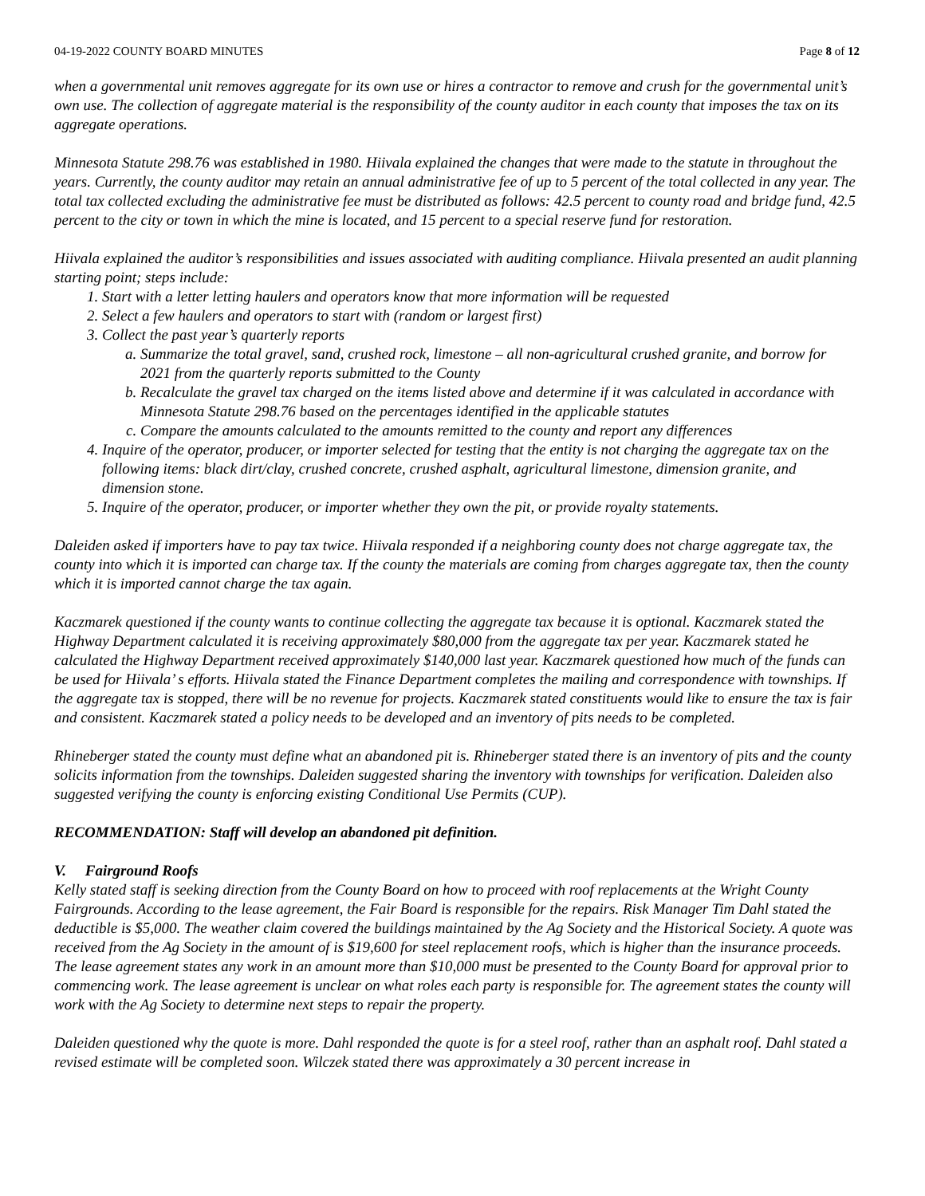04-19-2022 COUNTY BOARD MINUTES Page 8 of 12
when a governmental unit removes aggregate for its own use or hires a contractor to remove and crush for the governmental unit’s own use. The collection of aggregate material is the responsibility of the county auditor in each county that imposes the tax on its aggregate operations.
Minnesota Statute 298.76 was established in 1980. Hiivala explained the changes that were made to the statute in throughout the years. Currently, the county auditor may retain an annual administrative fee of up to 5 percent of the total collected in any year. The total tax collected excluding the administrative fee must be distributed as follows: 42.5 percent to county road and bridge fund, 42.5 percent to the city or town in which the mine is located, and 15 percent to a special reserve fund for restoration.
Hiivala explained the auditor’s responsibilities and issues associated with auditing compliance. Hiivala presented an audit planning starting point; steps include:
1. Start with a letter letting haulers and operators know that more information will be requested
2. Select a few haulers and operators to start with (random or largest first)
3. Collect the past year’s quarterly reports
a. Summarize the total gravel, sand, crushed rock, limestone – all non-agricultural crushed granite, and borrow for 2021 from the quarterly reports submitted to the County
b. Recalculate the gravel tax charged on the items listed above and determine if it was calculated in accordance with Minnesota Statute 298.76 based on the percentages identified in the applicable statutes
c. Compare the amounts calculated to the amounts remitted to the county and report any differences
4. Inquire of the operator, producer, or importer selected for testing that the entity is not charging the aggregate tax on the following items: black dirt/clay, crushed concrete, crushed asphalt, agricultural limestone, dimension granite, and dimension stone.
5. Inquire of the operator, producer, or importer whether they own the pit, or provide royalty statements.
Daleiden asked if importers have to pay tax twice. Hiivala responded if a neighboring county does not charge aggregate tax, the county into which it is imported can charge tax. If the county the materials are coming from charges aggregate tax, then the county which it is imported cannot charge the tax again.
Kaczmarek questioned if the county wants to continue collecting the aggregate tax because it is optional. Kaczmarek stated the Highway Department calculated it is receiving approximately $80,000 from the aggregate tax per year. Kaczmarek stated he calculated the Highway Department received approximately $140,000 last year. Kaczmarek questioned how much of the funds can be used for Hiivala’ s efforts. Hiivala stated the Finance Department completes the mailing and correspondence with townships. If the aggregate tax is stopped, there will be no revenue for projects. Kaczmarek stated constituents would like to ensure the tax is fair and consistent. Kaczmarek stated a policy needs to be developed and an inventory of pits needs to be completed.
Rhineberger stated the county must define what an abandoned pit is. Rhineberger stated there is an inventory of pits and the county solicits information from the townships. Daleiden suggested sharing the inventory with townships for verification. Daleiden also suggested verifying the county is enforcing existing Conditional Use Permits (CUP).
RECOMMENDATION: Staff will develop an abandoned pit definition.
V. Fairground Roofs
Kelly stated staff is seeking direction from the County Board on how to proceed with roof replacements at the Wright County Fairgrounds. According to the lease agreement, the Fair Board is responsible for the repairs. Risk Manager Tim Dahl stated the deductible is $5,000. The weather claim covered the buildings maintained by the Ag Society and the Historical Society. A quote was received from the Ag Society in the amount of is $19,600 for steel replacement roofs, which is higher than the insurance proceeds. The lease agreement states any work in an amount more than $10,000 must be presented to the County Board for approval prior to commencing work. The lease agreement is unclear on what roles each party is responsible for. The agreement states the county will work with the Ag Society to determine next steps to repair the property.
Daleiden questioned why the quote is more. Dahl responded the quote is for a steel roof, rather than an asphalt roof. Dahl stated a revised estimate will be completed soon. Wilczek stated there was approximately a 30 percent increase in